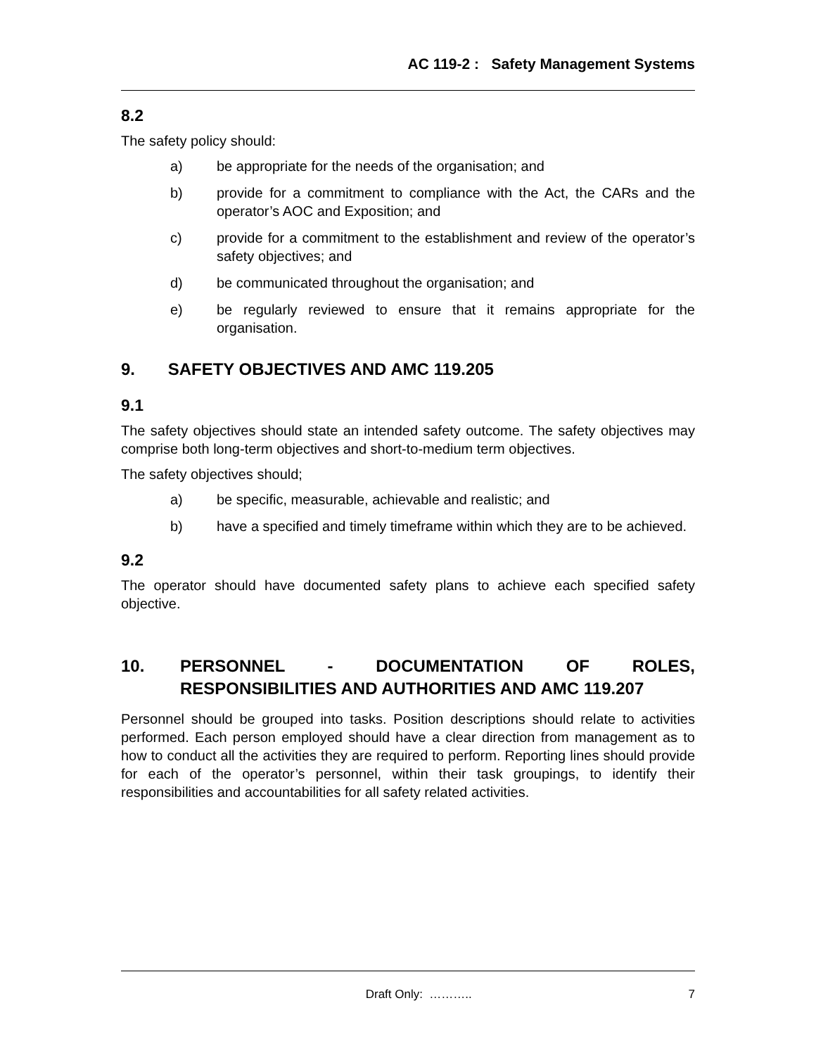AC 119-2 : Safety Management Systems
8.2
The safety policy should:
a) be appropriate for the needs of the organisation; and
b) provide for a commitment to compliance with the Act, the CARs and the operator’s AOC and Exposition; and
c) provide for a commitment to the establishment and review of the operator’s safety objectives; and
d) be communicated throughout the organisation; and
e) be regularly reviewed to ensure that it remains appropriate for the organisation.
9. SAFETY OBJECTIVES AND AMC 119.205
9.1
The safety objectives should state an intended safety outcome. The safety objectives may comprise both long-term objectives and short-to-medium term objectives.
The safety objectives should;
a) be specific, measurable, achievable and realistic; and
b) have a specified and timely timeframe within which they are to be achieved.
9.2
The operator should have documented safety plans to achieve each specified safety objective.
10. PERSONNEL - DOCUMENTATION OF ROLES, RESPONSIBILITIES AND AUTHORITIES AND AMC 119.207
Personnel should be grouped into tasks. Position descriptions should relate to activities performed. Each person employed should have a clear direction from management as to how to conduct all the activities they are required to perform. Reporting lines should provide for each of the operator’s personnel, within their task groupings, to identify their responsibilities and accountabilities for all safety related activities.
Draft Only: ……….. 7